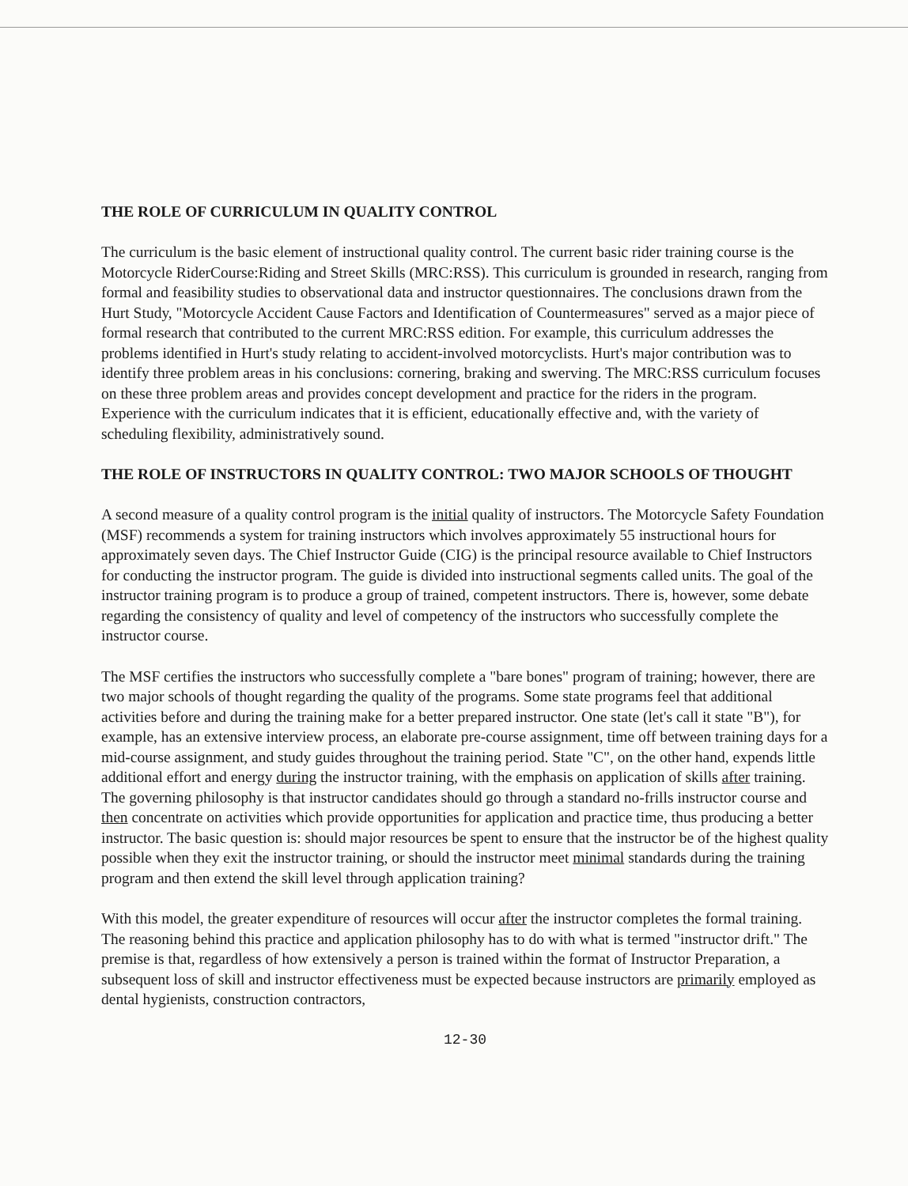THE ROLE OF CURRICULUM IN QUALITY CONTROL
The curriculum is the basic element of instructional quality control. The current basic rider training course is the Motorcycle RiderCourse:Riding and Street Skills (MRC:RSS). This curriculum is grounded in research, ranging from formal and feasibility studies to observational data and instructor questionnaires. The conclusions drawn from the Hurt Study, "Motorcycle Accident Cause Factors and Identification of Countermeasures" served as a major piece of formal research that contributed to the current MRC:RSS edition. For example, this curriculum addresses the problems identified in Hurt's study relating to accident-involved motorcyclists. Hurt's major contribution was to identify three problem areas in his conclusions: cornering, braking and swerving. The MRC:RSS curriculum focuses on these three problem areas and provides concept development and practice for the riders in the program. Experience with the curriculum indicates that it is efficient, educationally effective and, with the variety of scheduling flexibility, administratively sound.
THE ROLE OF INSTRUCTORS IN QUALITY CONTROL: TWO MAJOR SCHOOLS OF THOUGHT
A second measure of a quality control program is the initial quality of instructors. The Motorcycle Safety Foundation (MSF) recommends a system for training instructors which involves approximately 55 instructional hours for approximately seven days. The Chief Instructor Guide (CIG) is the principal resource available to Chief Instructors for conducting the instructor program. The guide is divided into instructional segments called units. The goal of the instructor training program is to produce a group of trained, competent instructors. There is, however, some debate regarding the consistency of quality and level of competency of the instructors who successfully complete the instructor course.
The MSF certifies the instructors who successfully complete a "bare bones" program of training; however, there are two major schools of thought regarding the quality of the programs. Some state programs feel that additional activities before and during the training make for a better prepared instructor. One state (let's call it state "B"), for example, has an extensive interview process, an elaborate pre-course assignment, time off between training days for a mid-course assignment, and study guides throughout the training period. State "C", on the other hand, expends little additional effort and energy during the instructor training, with the emphasis on application of skills after training. The governing philosophy is that instructor candidates should go through a standard no-frills instructor course and then concentrate on activities which provide opportunities for application and practice time, thus producing a better instructor. The basic question is: should major resources be spent to ensure that the instructor be of the highest quality possible when they exit the instructor training, or should the instructor meet minimal standards during the training program and then extend the skill level through application training?
With this model, the greater expenditure of resources will occur after the instructor completes the formal training. The reasoning behind this practice and application philosophy has to do with what is termed "instructor drift." The premise is that, regardless of how extensively a person is trained within the format of Instructor Preparation, a subsequent loss of skill and instructor effectiveness must be expected because instructors are primarily employed as dental hygienists, construction contractors,
12-30